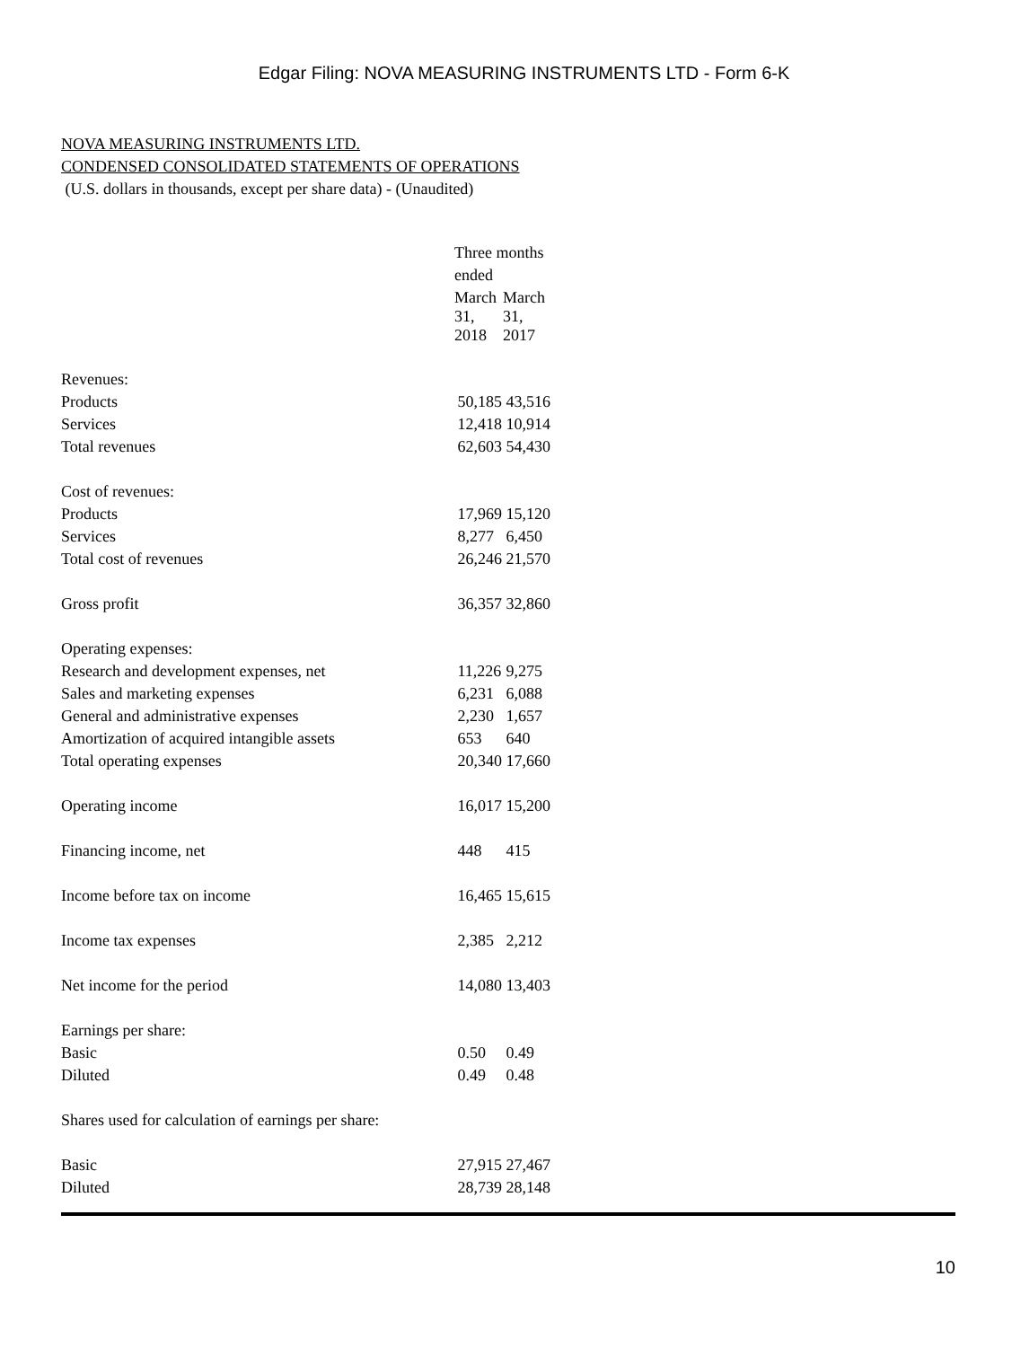Edgar Filing: NOVA MEASURING INSTRUMENTS LTD - Form 6-K
NOVA MEASURING INSTRUMENTS LTD.
CONDENSED CONSOLIDATED STATEMENTS OF OPERATIONS
(U.S. dollars in thousands, except per share data) - (Unaudited)
| | Three months ended | |
| | March 31, 2018 | March 31, 2017 |
| Revenues: | | |
| Products | 50,185 | 43,516 |
| Services | 12,418 | 10,914 |
| Total revenues | 62,603 | 54,430 |
| Cost of revenues: | | |
| Products | 17,969 | 15,120 |
| Services | 8,277 | 6,450 |
| Total cost of revenues | 26,246 | 21,570 |
| Gross profit | 36,357 | 32,860 |
| Operating expenses: | | |
| Research and development expenses, net | 11,226 | 9,275 |
| Sales and marketing expenses | 6,231 | 6,088 |
| General and administrative expenses | 2,230 | 1,657 |
| Amortization of acquired intangible assets | 653 | 640 |
| Total operating expenses | 20,340 | 17,660 |
| Operating income | 16,017 | 15,200 |
| Financing income, net | 448 | 415 |
| Income before tax on income | 16,465 | 15,615 |
| Income tax expenses | 2,385 | 2,212 |
| Net income for the period | 14,080 | 13,403 |
| Earnings per share: | | |
| Basic | 0.50 | 0.49 |
| Diluted | 0.49 | 0.48 |
| Shares used for calculation of earnings per share: | | |
| Basic | 27,915 | 27,467 |
| Diluted | 28,739 | 28,148 |
10